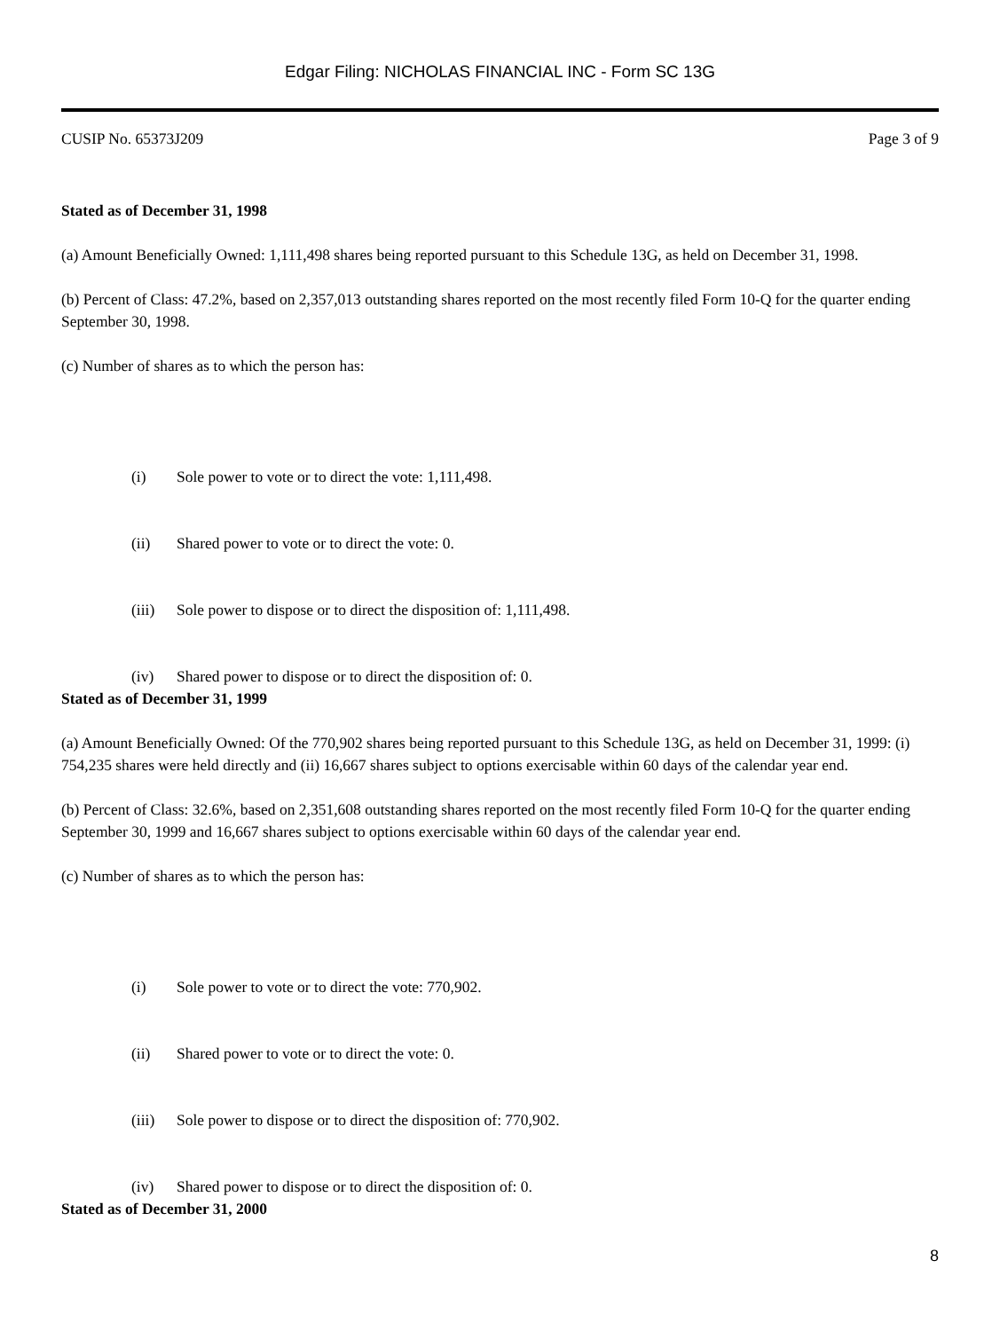Edgar Filing: NICHOLAS FINANCIAL INC - Form SC 13G
CUSIP No. 65373J209 Page 3 of 9
Stated as of December 31, 1998
(a) Amount Beneficially Owned: 1,111,498 shares being reported pursuant to this Schedule 13G, as held on December 31, 1998.
(b) Percent of Class: 47.2%, based on 2,357,013 outstanding shares reported on the most recently filed Form 10-Q for the quarter ending September 30, 1998.
(c) Number of shares as to which the person has:
(i) Sole power to vote or to direct the vote: 1,111,498.
(ii) Shared power to vote or to direct the vote: 0.
(iii) Sole power to dispose or to direct the disposition of: 1,111,498.
(iv) Shared power to dispose or to direct the disposition of: 0.
Stated as of December 31, 1999
(a) Amount Beneficially Owned: Of the 770,902 shares being reported pursuant to this Schedule 13G, as held on December 31, 1999: (i) 754,235 shares were held directly and (ii) 16,667 shares subject to options exercisable within 60 days of the calendar year end.
(b) Percent of Class: 32.6%, based on 2,351,608 outstanding shares reported on the most recently filed Form 10-Q for the quarter ending September 30, 1999 and 16,667 shares subject to options exercisable within 60 days of the calendar year end.
(c) Number of shares as to which the person has:
(i) Sole power to vote or to direct the vote: 770,902.
(ii) Shared power to vote or to direct the vote: 0.
(iii) Sole power to dispose or to direct the disposition of: 770,902.
(iv) Shared power to dispose or to direct the disposition of: 0.
Stated as of December 31, 2000
8